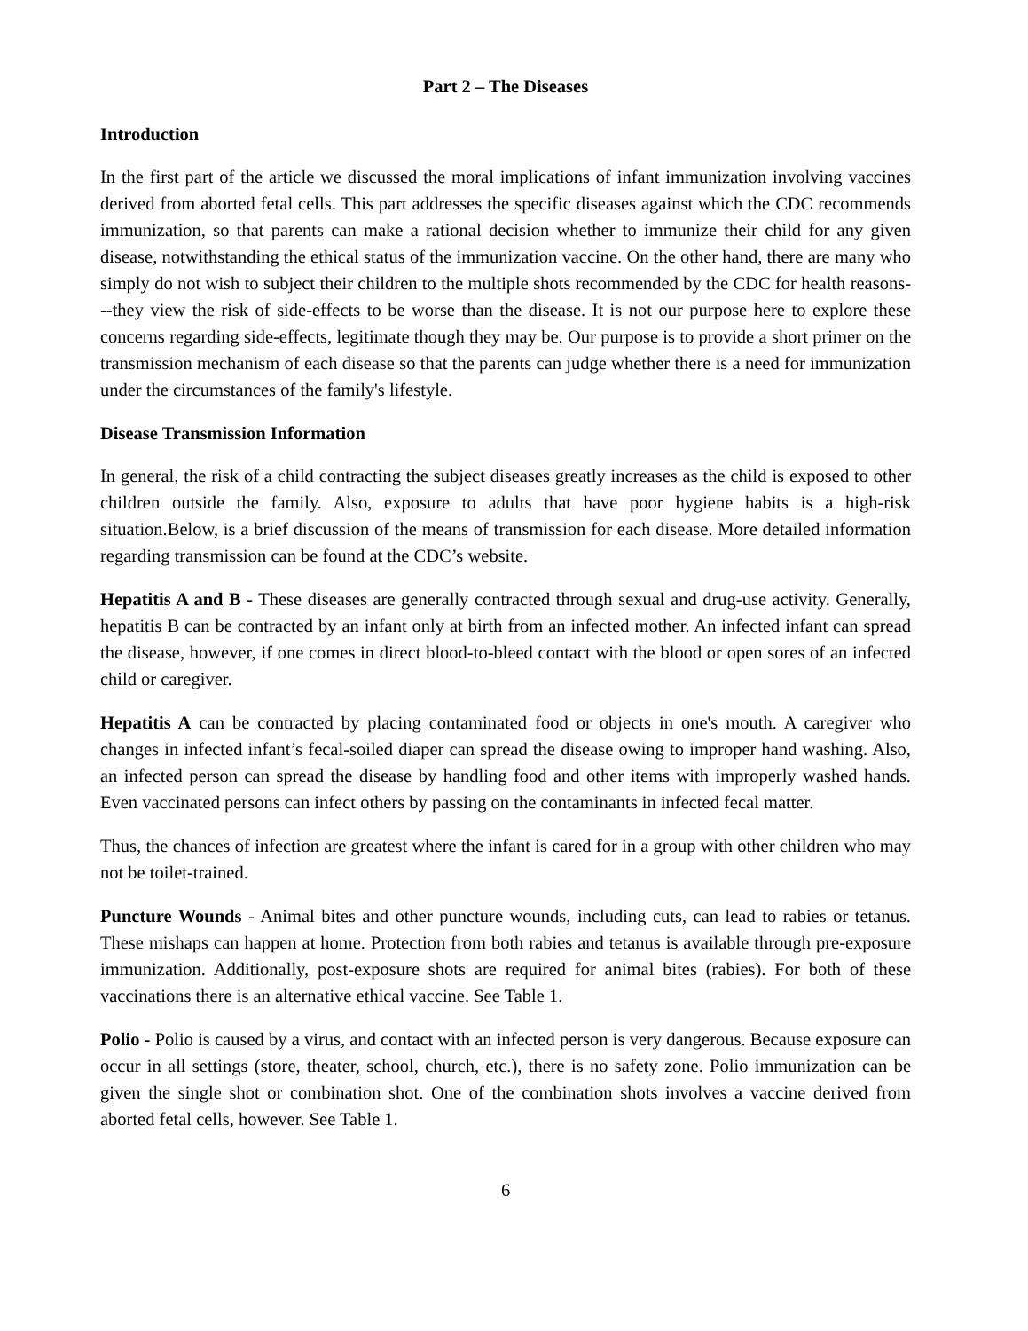Part 2 – The Diseases
Introduction
In the first part of the article we discussed the moral implications of infant immunization involving vaccines derived from aborted fetal cells. This part addresses the specific diseases against which the CDC recommends immunization, so that parents can make a rational decision whether to immunize their child for any given disease, notwithstanding the ethical status of the immunization vaccine. On the other hand, there are many who simply do not wish to subject their children to the multiple shots recommended by the CDC for health reasons---they view the risk of side-effects to be worse than the disease. It is not our purpose here to explore these concerns regarding side-effects, legitimate though they may be. Our purpose is to provide a short primer on the transmission mechanism of each disease so that the parents can judge whether there is a need for immunization under the circumstances of the family's lifestyle.
Disease Transmission Information
In general, the risk of a child contracting the subject diseases greatly increases as the child is exposed to other children outside the family. Also, exposure to adults that have poor hygiene habits is a high-risk situation.Below, is a brief discussion of the means of transmission for each disease. More detailed information regarding transmission can be found at the CDC’s website.
Hepatitis A and B - These diseases are generally contracted through sexual and drug-use activity. Generally, hepatitis B can be contracted by an infant only at birth from an infected mother. An infected infant can spread the disease, however, if one comes in direct blood-to-bleed contact with the blood or open sores of an infected child or caregiver.
Hepatitis A can be contracted by placing contaminated food or objects in one's mouth. A caregiver who changes in infected infant’s fecal-soiled diaper can spread the disease owing to improper hand washing. Also, an infected person can spread the disease by handling food and other items with improperly washed hands. Even vaccinated persons can infect others by passing on the contaminants in infected fecal matter.
Thus, the chances of infection are greatest where the infant is cared for in a group with other children who may not be toilet-trained.
Puncture Wounds - Animal bites and other puncture wounds, including cuts, can lead to rabies or tetanus. These mishaps can happen at home. Protection from both rabies and tetanus is available through pre-exposure immunization. Additionally, post-exposure shots are required for animal bites (rabies). For both of these vaccinations there is an alternative ethical vaccine. See Table 1.
Polio - Polio is caused by a virus, and contact with an infected person is very dangerous. Because exposure can occur in all settings (store, theater, school, church, etc.), there is no safety zone. Polio immunization can be given the single shot or combination shot. One of the combination shots involves a vaccine derived from aborted fetal cells, however. See Table 1.
6